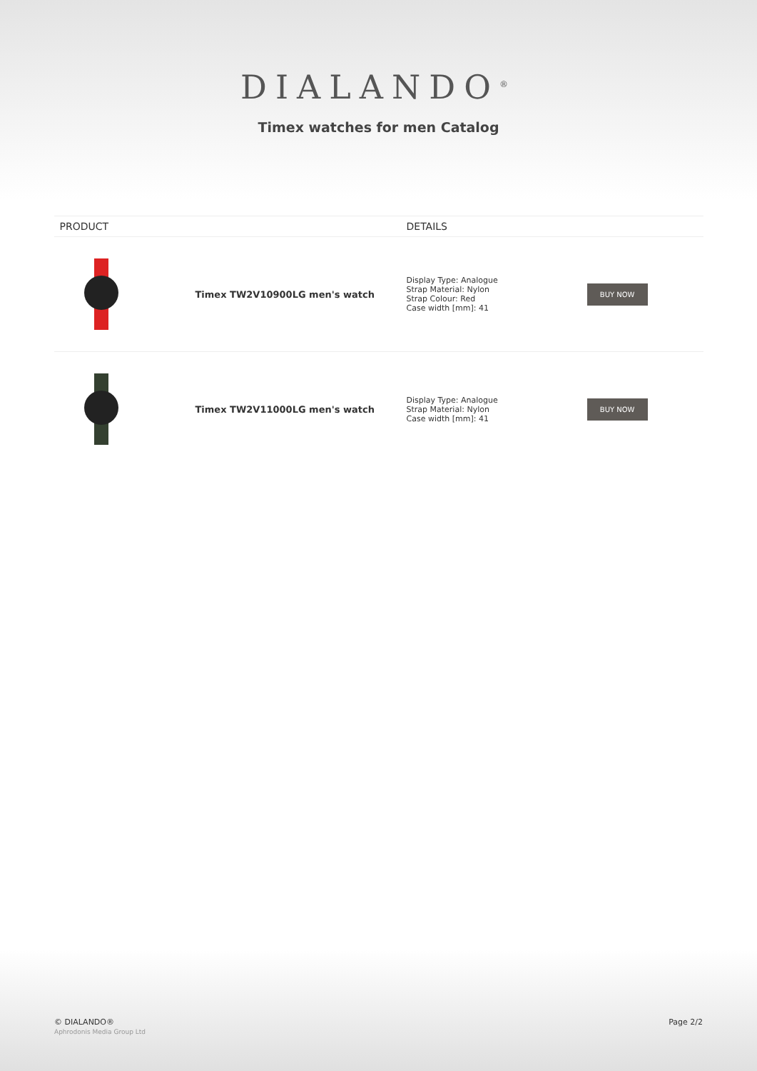DIALANDO<sup>®</sup>
Timex watches for men Catalog
| PRODUCT | DETAILS |
| --- | --- |
| Timex TW2V10900LG men's watch | Display Type: Analogue Strap Material: Nylon Strap Colour: Red Case width [mm]: 41 BUY NOW |
| Timex TW2V11000LG men's watch | Display Type: Analogue Strap Material: Nylon Case width [mm]: 41 BUY NOW |
© DIALANDO®
Aphrodonis Media Group Ltd
Page 2/2